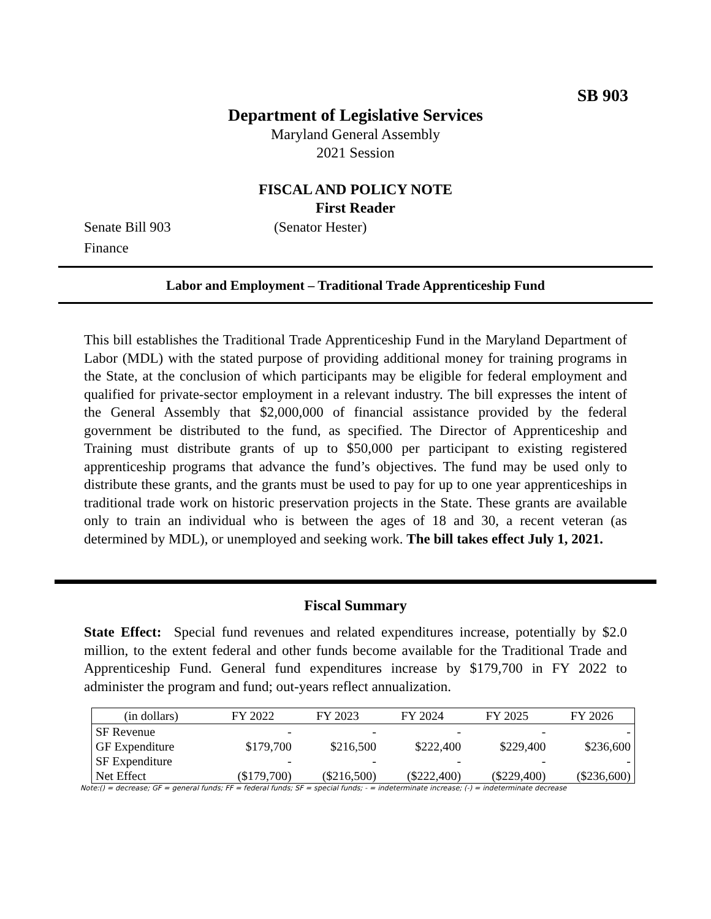SB 903
Department of Legislative Services
Maryland General Assembly
2021 Session
FISCAL AND POLICY NOTE
First Reader
Senate Bill 903 (Senator Hester)
Finance
Labor and Employment – Traditional Trade Apprenticeship Fund
This bill establishes the Traditional Trade Apprenticeship Fund in the Maryland Department of Labor (MDL) with the stated purpose of providing additional money for training programs in the State, at the conclusion of which participants may be eligible for federal employment and qualified for private-sector employment in a relevant industry. The bill expresses the intent of the General Assembly that $2,000,000 of financial assistance provided by the federal government be distributed to the fund, as specified. The Director of Apprenticeship and Training must distribute grants of up to $50,000 per participant to existing registered apprenticeship programs that advance the fund’s objectives. The fund may be used only to distribute these grants, and the grants must be used to pay for up to one year apprenticeships in traditional trade work on historic preservation projects in the State. These grants are available only to train an individual who is between the ages of 18 and 30, a recent veteran (as determined by MDL), or unemployed and seeking work. The bill takes effect July 1, 2021.
Fiscal Summary
State Effect: Special fund revenues and related expenditures increase, potentially by $2.0 million, to the extent federal and other funds become available for the Traditional Trade and Apprenticeship Fund. General fund expenditures increase by $179,700 in FY 2022 to administer the program and fund; out-years reflect annualization.
| (in dollars) | FY 2022 | FY 2023 | FY 2024 | FY 2025 | FY 2026 |
| --- | --- | --- | --- | --- | --- |
| SF Revenue | - | - | - | - | - |
| GF Expenditure | $179,700 | $216,500 | $222,400 | $229,400 | $236,600 |
| SF Expenditure | - | - | - | - | - |
| Net Effect | ($179,700) | ($216,500) | ($222,400) | ($229,400) | ($236,600) |
Note:() = decrease; GF = general funds; FF = federal funds; SF = special funds; - = indeterminate increase; (-) = indeterminate decrease